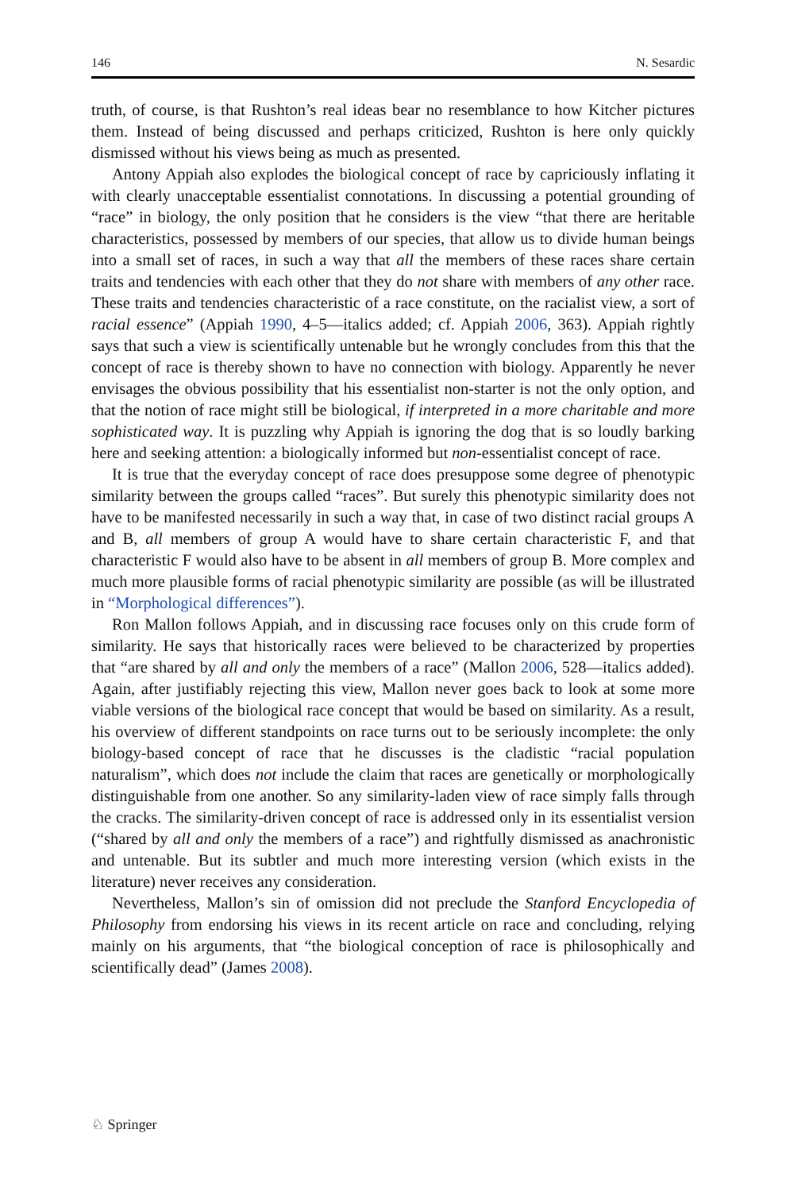146 N. Sesardic
truth, of course, is that Rushton’s real ideas bear no resemblance to how Kitcher pictures them. Instead of being discussed and perhaps criticized, Rushton is here only quickly dismissed without his views being as much as presented.
Antony Appiah also explodes the biological concept of race by capriciously inflating it with clearly unacceptable essentialist connotations. In discussing a potential grounding of “race” in biology, the only position that he considers is the view “that there are heritable characteristics, possessed by members of our species, that allow us to divide human beings into a small set of races, in such a way that all the members of these races share certain traits and tendencies with each other that they do not share with members of any other race. These traits and tendencies characteristic of a race constitute, on the racialist view, a sort of racial essence” (Appiah 1990, 4–5—italics added; cf. Appiah 2006, 363). Appiah rightly says that such a view is scientifically untenable but he wrongly concludes from this that the concept of race is thereby shown to have no connection with biology. Apparently he never envisages the obvious possibility that his essentialist non-starter is not the only option, and that the notion of race might still be biological, if interpreted in a more charitable and more sophisticated way. It is puzzling why Appiah is ignoring the dog that is so loudly barking here and seeking attention: a biologically informed but non-essentialist concept of race.
It is true that the everyday concept of race does presuppose some degree of phenotypic similarity between the groups called “races”. But surely this phenotypic similarity does not have to be manifested necessarily in such a way that, in case of two distinct racial groups A and B, all members of group A would have to share certain characteristic F, and that characteristic F would also have to be absent in all members of group B. More complex and much more plausible forms of racial phenotypic similarity are possible (as will be illustrated in “Morphological differences”).
Ron Mallon follows Appiah, and in discussing race focuses only on this crude form of similarity. He says that historically races were believed to be characterized by properties that “are shared by all and only the members of a race” (Mallon 2006, 528—italics added). Again, after justifiably rejecting this view, Mallon never goes back to look at some more viable versions of the biological race concept that would be based on similarity. As a result, his overview of different standpoints on race turns out to be seriously incomplete: the only biology-based concept of race that he discusses is the cladistic “racial population naturalism”, which does not include the claim that races are genetically or morphologically distinguishable from one another. So any similarity-laden view of race simply falls through the cracks. The similarity-driven concept of race is addressed only in its essentialist version (“shared by all and only the members of a race”) and rightfully dismissed as anachronistic and untenable. But its subtler and much more interesting version (which exists in the literature) never receives any consideration.
Nevertheless, Mallon’s sin of omission did not preclude the Stanford Encyclopedia of Philosophy from endorsing his views in its recent article on race and concluding, relying mainly on his arguments, that “the biological conception of race is philosophically and scientifically dead” (James 2008).
♘ Springer